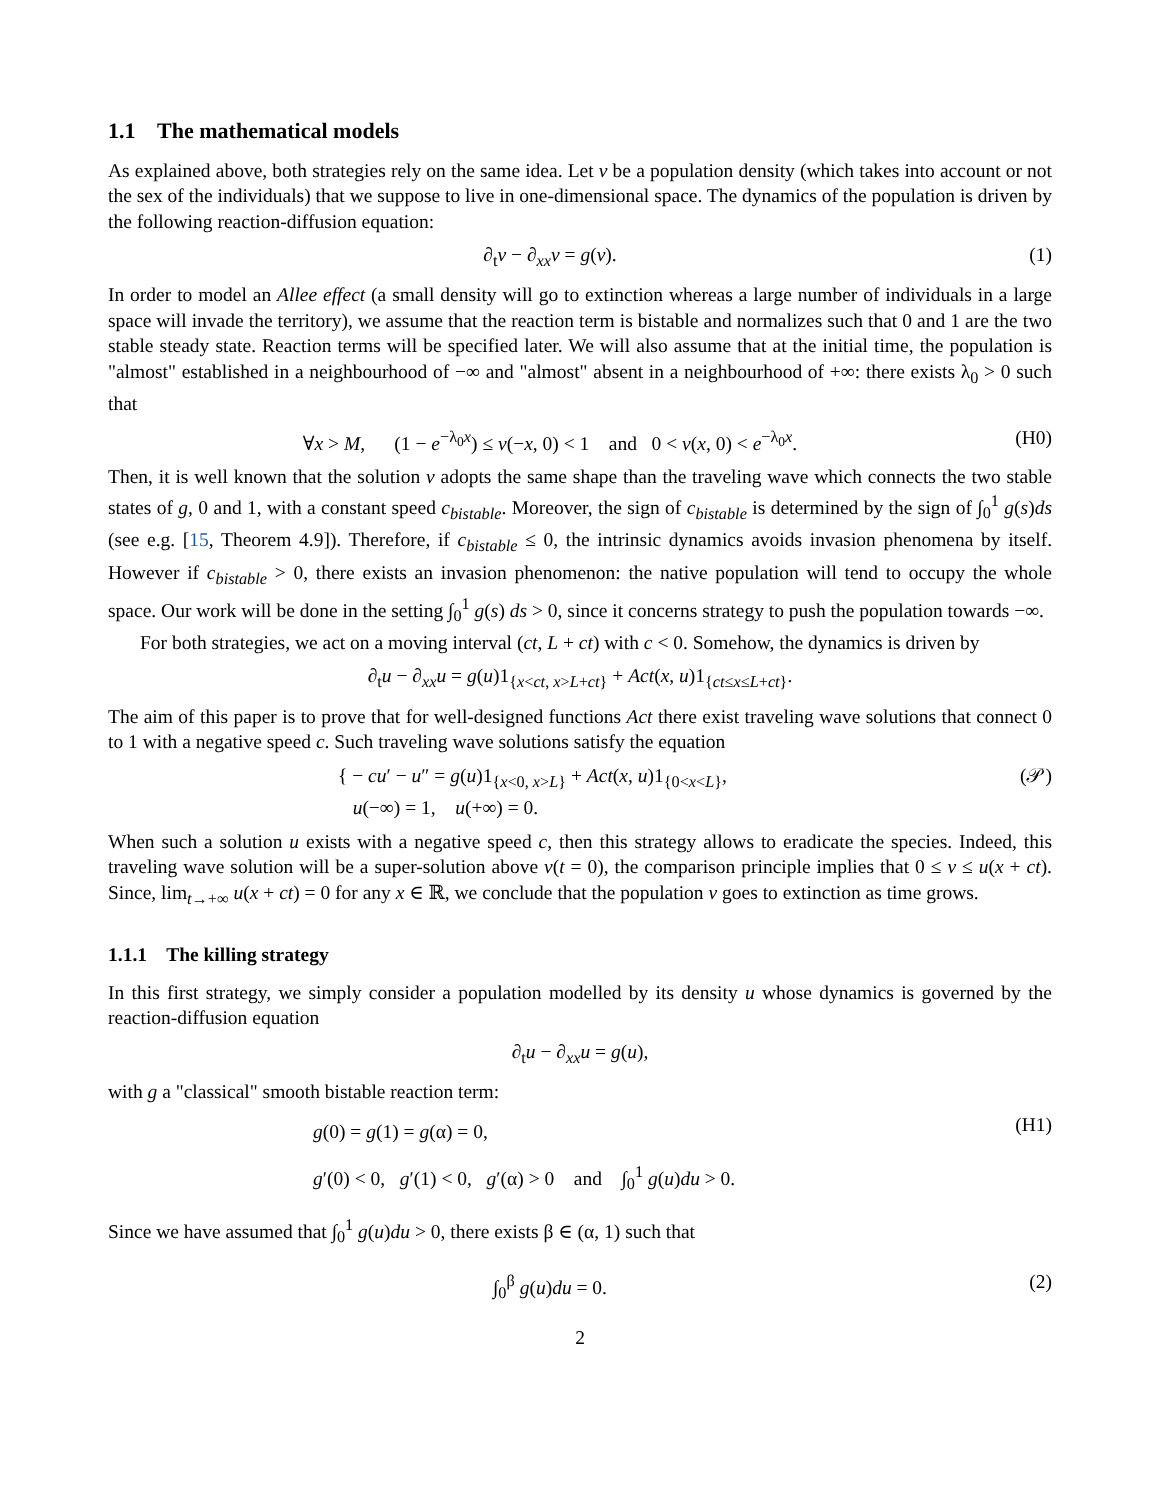1.1 The mathematical models
As explained above, both strategies rely on the same idea. Let v be a population density (which takes into account or not the sex of the individuals) that we suppose to live in one-dimensional space. The dynamics of the population is driven by the following reaction-diffusion equation:
∂<sub>t</sub>v − ∂<sub>xx</sub>v = g(v). (1)
In order to model an Allee effect (a small density will go to extinction whereas a large number of individuals in a large space will invade the territory), we assume that the reaction term is bistable and normalizes such that 0 and 1 are the two stable steady state. Reaction terms will be specified later. We will also assume that at the initial time, the population is "almost" established in a neighbourhood of −∞ and "almost" absent in a neighbourhood of +∞: there exists λ<sub>0</sub> > 0 such that
∀x > M, (1 − e<sup>−λ<sub>0</sub>x</sup>) ≤ v(−x, 0) < 1 and 0 < v(x, 0) < e<sup>−λ<sub>0</sub>x</sup>. (H0)
Then, it is well known that the solution v adopts the same shape than the traveling wave which connects the two stable states of g, 0 and 1, with a constant speed c<sub>bistable</sub>. Moreover, the sign of c<sub>bistable</sub> is determined by the sign of ∫<sub>0</sub><sup>1</sup> g(s)ds (see e.g. [15, Theorem 4.9]). Therefore, if c<sub>bistable</sub> ≤ 0, the intrinsic dynamics avoids invasion phenomena by itself. However if c<sub>bistable</sub> > 0, there exists an invasion phenomenon: the native population will tend to occupy the whole space. Our work will be done in the setting ∫<sub>0</sub><sup>1</sup> g(s) ds > 0, since it concerns strategy to push the population towards −∞.
For both strategies, we act on a moving interval (ct, L + ct) with c < 0. Somehow, the dynamics is driven by
∂<sub>t</sub>u − ∂<sub>xx</sub>u = g(u)1<sub>{x<ct, x>L+ct}</sub> + Act(x, u)1<sub>{ct≤x≤L+ct}</sub>.
The aim of this paper is to prove that for well-designed functions Act there exist traveling wave solutions that connect 0 to 1 with a negative speed c. Such traveling wave solutions satisfy the equation
{ − cu′ − u″ = g(u)1<sub>{x<0, x>L}</sub> + Act(x, u)1<sub>{0<x<L}</sub>,
u(−∞) = 1, u(+∞) = 0. (𝒫)
When such a solution u exists with a negative speed c, then this strategy allows to eradicate the species. Indeed, this traveling wave solution will be a super-solution above v(t = 0), the comparison principle implies that 0 ≤ v ≤ u(x + ct). Since, lim<sub>t→+∞</sub> u(x + ct) = 0 for any x ∈ ℝ, we conclude that the population v goes to extinction as time grows.
1.1.1 The killing strategy
In this first strategy, we simply consider a population modelled by its density u whose dynamics is governed by the reaction-diffusion equation
∂<sub>t</sub>u − ∂<sub>xx</sub>u = g(u),
with g a "classical" smooth bistable reaction term:
g(0) = g(1) = g(α) = 0,
g′(0) < 0, g′(1) < 0, g′(α) > 0 and ∫<sub>0</sub><sup>1</sup> g(u)du > 0. (H1)
Since we have assumed that ∫<sub>0</sub><sup>1</sup> g(u)du > 0, there exists β ∈ (α, 1) such that
∫<sub>0</sub><sup>β</sup> g(u)du = 0. (2)
2